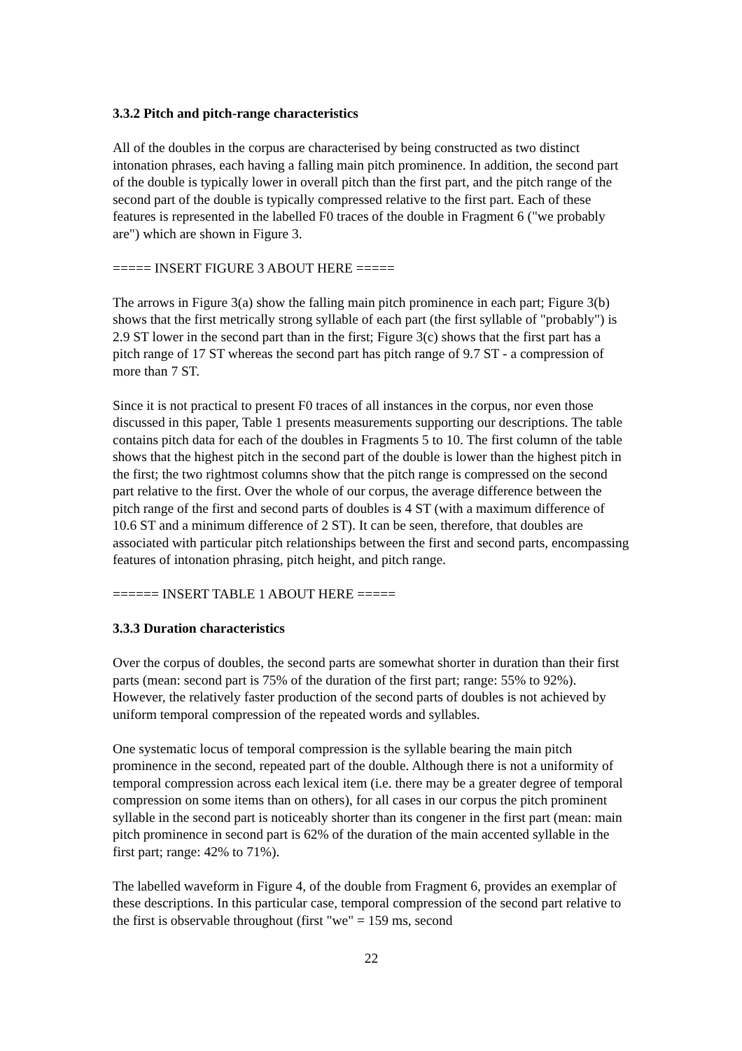3.3.2 Pitch and pitch-range characteristics
All of the doubles in the corpus are characterised by being constructed as two distinct intonation phrases, each having a falling main pitch prominence. In addition, the second part of the double is typically lower in overall pitch than the first part, and the pitch range of the second part of the double is typically compressed relative to the first part. Each of these features is represented in the labelled F0 traces of the double in Fragment 6 ("we probably are") which are shown in Figure 3.
===== INSERT FIGURE 3 ABOUT HERE =====
The arrows in Figure 3(a) show the falling main pitch prominence in each part; Figure 3(b) shows that the first metrically strong syllable of each part (the first syllable of "probably") is 2.9 ST lower in the second part than in the first; Figure 3(c) shows that the first part has a pitch range of 17 ST whereas the second part has pitch range of 9.7 ST - a compression of more than 7 ST.
Since it is not practical to present F0 traces of all instances in the corpus, nor even those discussed in this paper, Table 1 presents measurements supporting our descriptions. The table contains pitch data for each of the doubles in Fragments 5 to 10. The first column of the table shows that the highest pitch in the second part of the double is lower than the highest pitch in the first; the two rightmost columns show that the pitch range is compressed on the second part relative to the first. Over the whole of our corpus, the average difference between the pitch range of the first and second parts of doubles is 4 ST (with a maximum difference of 10.6 ST and a minimum difference of 2 ST). It can be seen, therefore, that doubles are associated with particular pitch relationships between the first and second parts, encompassing features of intonation phrasing, pitch height, and pitch range.
====== INSERT TABLE 1 ABOUT HERE =====
3.3.3 Duration characteristics
Over the corpus of doubles, the second parts are somewhat shorter in duration than their first parts (mean: second part is 75% of the duration of the first part; range: 55% to 92%). However, the relatively faster production of the second parts of doubles is not achieved by uniform temporal compression of the repeated words and syllables.
One systematic locus of temporal compression is the syllable bearing the main pitch prominence in the second, repeated part of the double. Although there is not a uniformity of temporal compression across each lexical item (i.e. there may be a greater degree of temporal compression on some items than on others), for all cases in our corpus the pitch prominent syllable in the second part is noticeably shorter than its congener in the first part (mean: main pitch prominence in second part is 62% of the duration of the main accented syllable in the first part; range: 42% to 71%).
The labelled waveform in Figure 4, of the double from Fragment 6, provides an exemplar of these descriptions. In this particular case, temporal compression of the second part relative to the first is observable throughout (first "we" = 159 ms, second
22